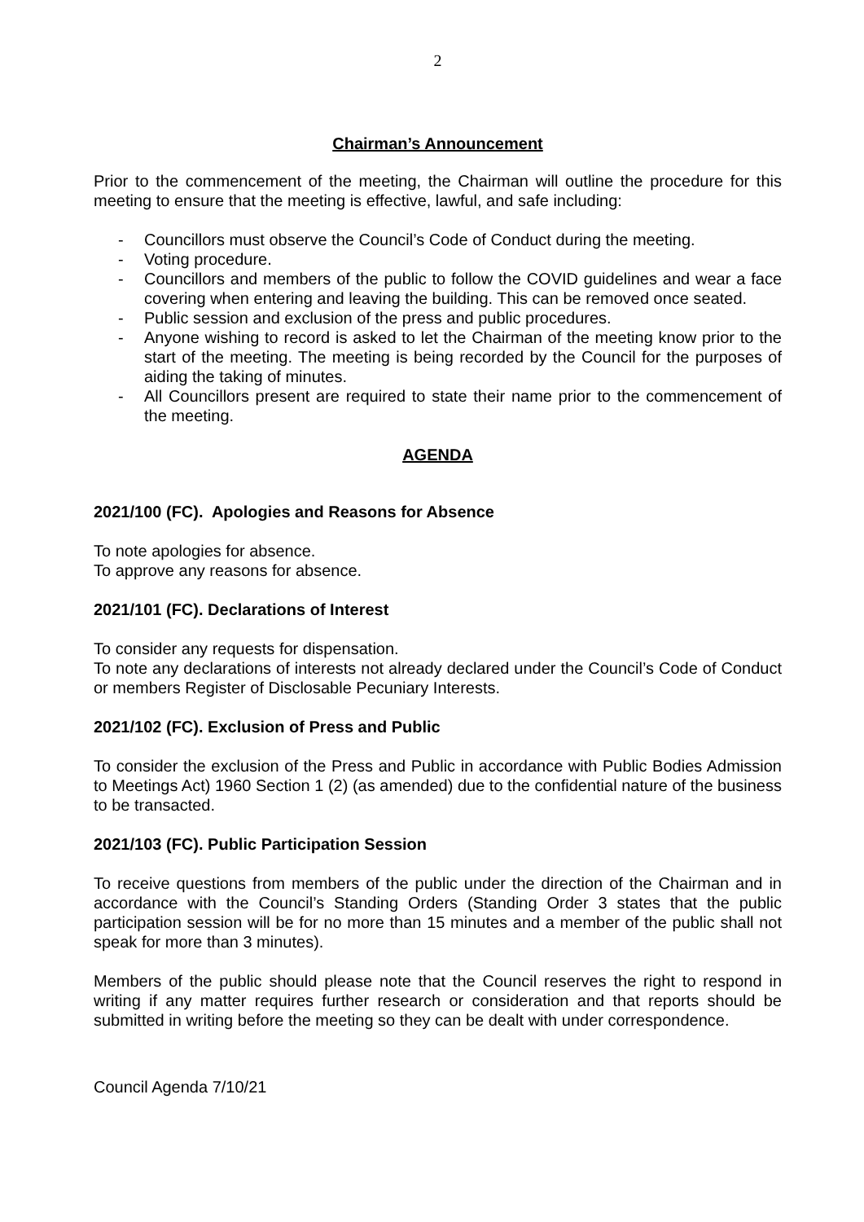2
Chairman’s Announcement
Prior to the commencement of the meeting, the Chairman will outline the procedure for this meeting to ensure that the meeting is effective, lawful, and safe including:
- Councillors must observe the Council’s Code of Conduct during the meeting.
- Voting procedure.
- Councillors and members of the public to follow the COVID guidelines and wear a face covering when entering and leaving the building. This can be removed once seated.
- Public session and exclusion of the press and public procedures.
- Anyone wishing to record is asked to let the Chairman of the meeting know prior to the start of the meeting. The meeting is being recorded by the Council for the purposes of aiding the taking of minutes.
- All Councillors present are required to state their name prior to the commencement of the meeting.
AGENDA
2021/100 (FC). Apologies and Reasons for Absence
To note apologies for absence.
To approve any reasons for absence.
2021/101 (FC). Declarations of Interest
To consider any requests for dispensation.
To note any declarations of interests not already declared under the Council’s Code of Conduct or members Register of Disclosable Pecuniary Interests.
2021/102 (FC). Exclusion of Press and Public
To consider the exclusion of the Press and Public in accordance with Public Bodies Admission to Meetings Act) 1960 Section 1 (2) (as amended) due to the confidential nature of the business to be transacted.
2021/103 (FC). Public Participation Session
To receive questions from members of the public under the direction of the Chairman and in accordance with the Council’s Standing Orders (Standing Order 3 states that the public participation session will be for no more than 15 minutes and a member of the public shall not speak for more than 3 minutes).
Members of the public should please note that the Council reserves the right to respond in writing if any matter requires further research or consideration and that reports should be submitted in writing before the meeting so they can be dealt with under correspondence.
Council Agenda 7/10/21